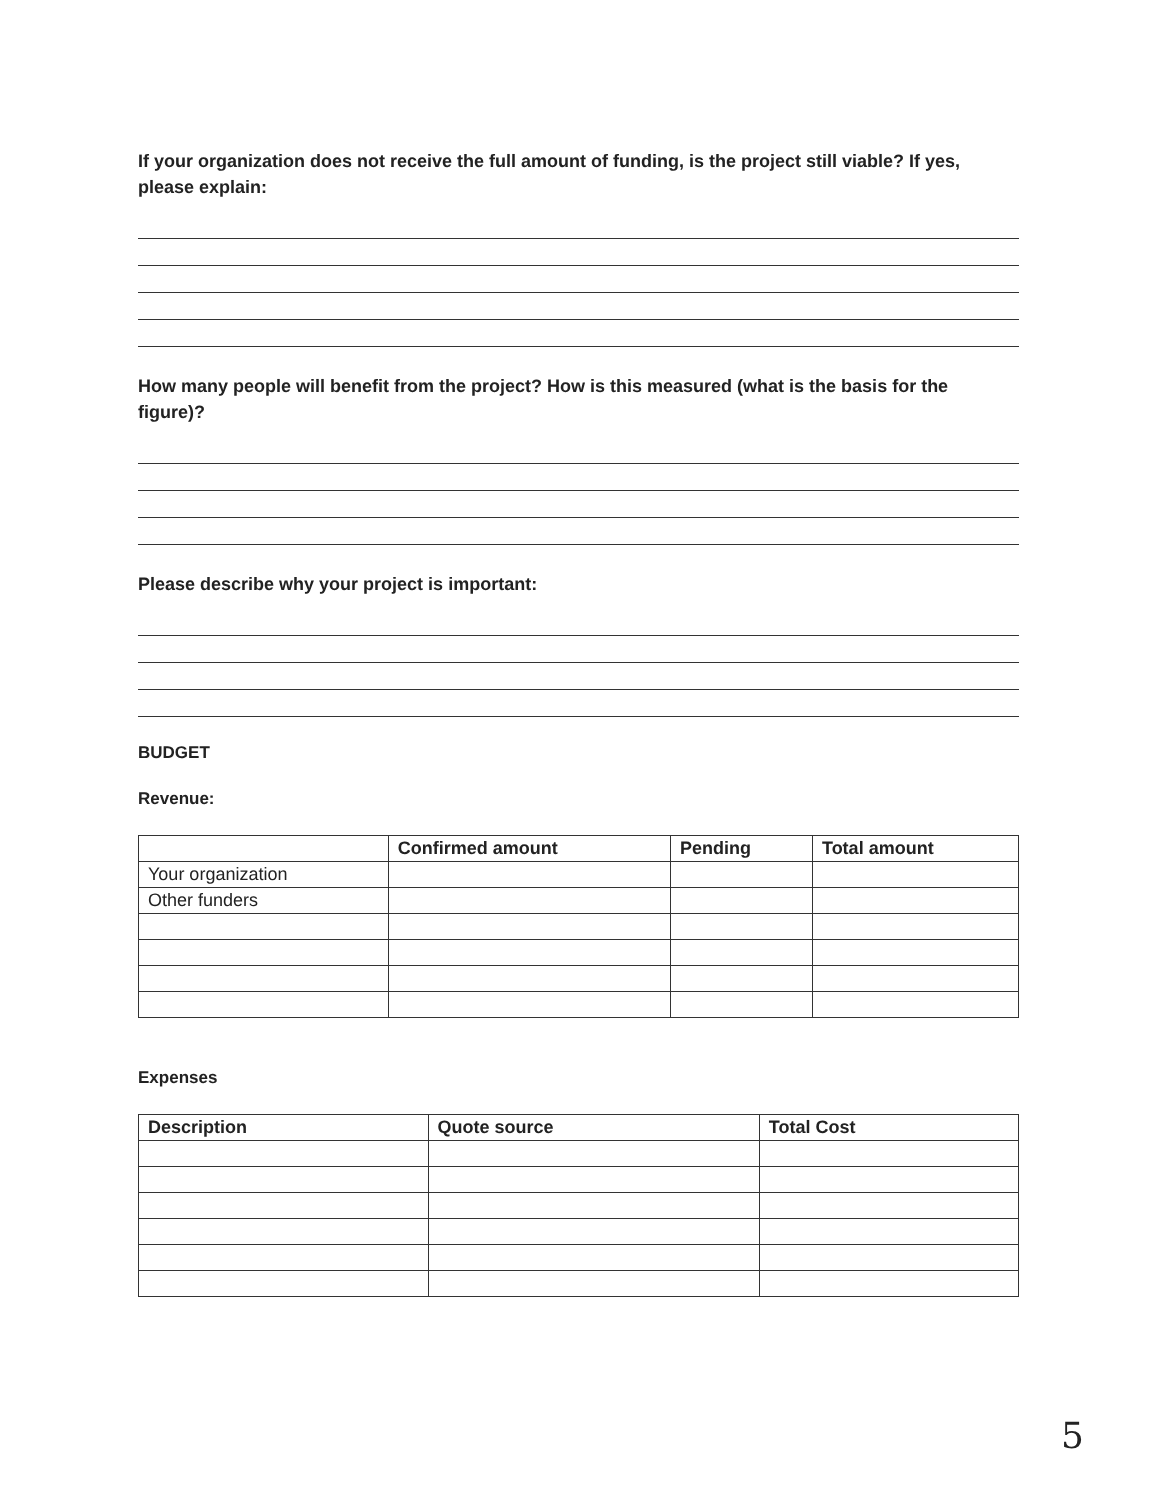If your organization does not receive the full amount of funding, is the project still viable? If yes, please explain:
How many people will benefit from the project? How is this measured (what is the basis for the figure)?
Please describe why your project is important:
BUDGET
Revenue:
| | Confirmed amount | Pending | Total amount |
| --- | --- | --- | --- |
| Your organization | | | |
| Other funders | | | |
Expenses
| Description | Quote source | Total Cost |
| --- | --- | --- |
5